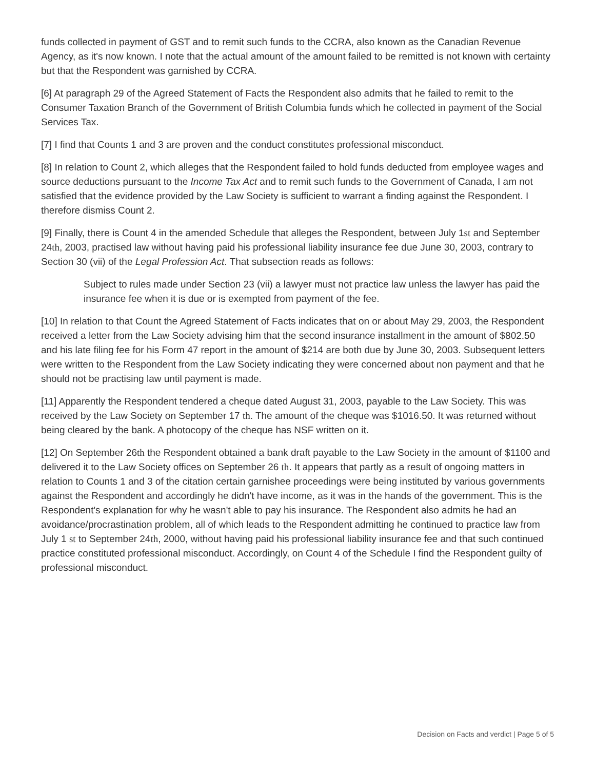funds collected in payment of GST and to remit such funds to the CCRA, also known as the Canadian Revenue Agency, as it's now known. I note that the actual amount of the amount failed to be remitted is not known with certainty but that the Respondent was garnished by CCRA.
[6] At paragraph 29 of the Agreed Statement of Facts the Respondent also admits that he failed to remit to the Consumer Taxation Branch of the Government of British Columbia funds which he collected in payment of the Social Services Tax.
[7] I find that Counts 1 and 3 are proven and the conduct constitutes professional misconduct.
[8] In relation to Count 2, which alleges that the Respondent failed to hold funds deducted from employee wages and source deductions pursuant to the Income Tax Act and to remit such funds to the Government of Canada, I am not satisfied that the evidence provided by the Law Society is sufficient to warrant a finding against the Respondent. I therefore dismiss Count 2.
[9] Finally, there is Count 4 in the amended Schedule that alleges the Respondent, between July 1st and September 24th, 2003, practised law without having paid his professional liability insurance fee due June 30, 2003, contrary to Section 30 (vii) of the Legal Profession Act. That subsection reads as follows:
Subject to rules made under Section 23 (vii) a lawyer must not practice law unless the lawyer has paid the insurance fee when it is due or is exempted from payment of the fee.
[10] In relation to that Count the Agreed Statement of Facts indicates that on or about May 29, 2003, the Respondent received a letter from the Law Society advising him that the second insurance installment in the amount of $802.50 and his late filing fee for his Form 47 report in the amount of $214 are both due by June 30, 2003. Subsequent letters were written to the Respondent from the Law Society indicating they were concerned about non payment and that he should not be practising law until payment is made.
[11] Apparently the Respondent tendered a cheque dated August 31, 2003, payable to the Law Society. This was received by the Law Society on September 17 th. The amount of the cheque was $1016.50. It was returned without being cleared by the bank. A photocopy of the cheque has NSF written on it.
[12] On September 26th the Respondent obtained a bank draft payable to the Law Society in the amount of $1100 and delivered it to the Law Society offices on September 26 th. It appears that partly as a result of ongoing matters in relation to Counts 1 and 3 of the citation certain garnishee proceedings were being instituted by various governments against the Respondent and accordingly he didn't have income, as it was in the hands of the government. This is the Respondent's explanation for why he wasn't able to pay his insurance. The Respondent also admits he had an avoidance/procrastination problem, all of which leads to the Respondent admitting he continued to practice law from July 1 st to September 24th, 2000, without having paid his professional liability insurance fee and that such continued practice constituted professional misconduct. Accordingly, on Count 4 of the Schedule I find the Respondent guilty of professional misconduct.
Decision on Facts and verdict | Page 5 of 5